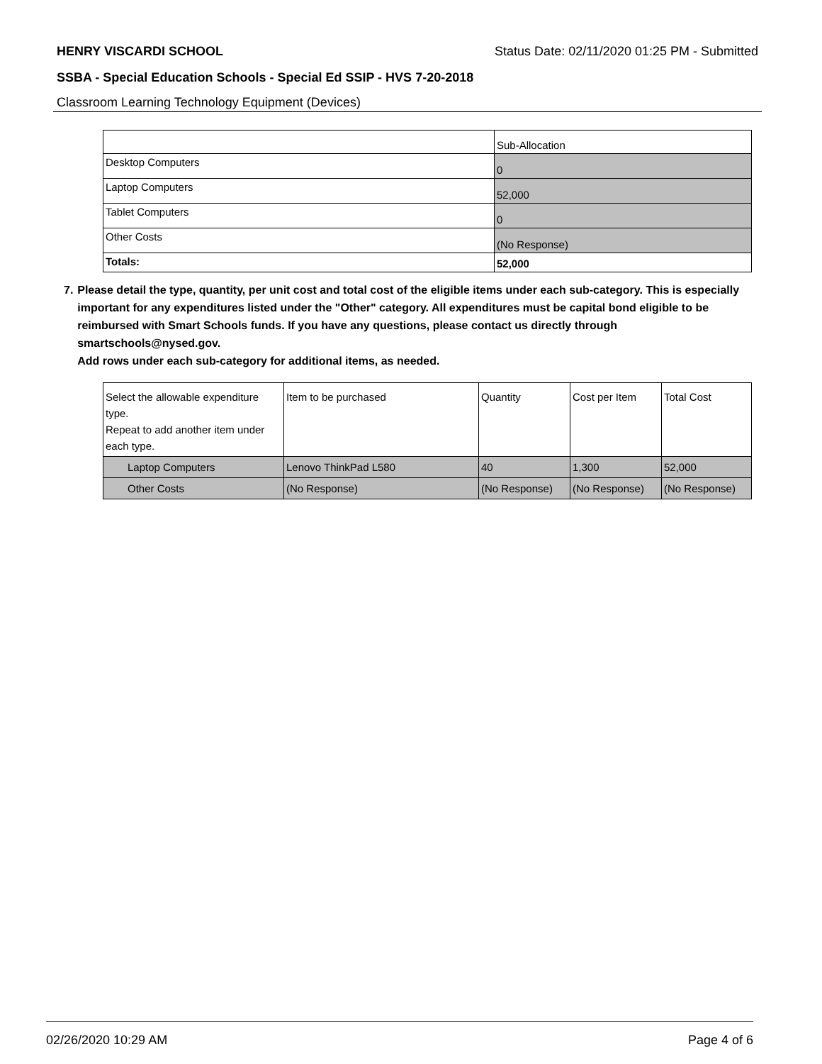HENRY VISCARDI SCHOOL Status Date: 02/11/2020 01:25 PM - Submitted
SSBA - Special Education Schools - Special Ed SSIP - HVS 7-20-2018
Classroom Learning Technology Equipment (Devices)
| | Sub-Allocation |
| Desktop Computers | 0 |
| Laptop Computers | 52,000 |
| Tablet Computers | 0 |
| Other Costs | (No Response) |
| Totals: | 52,000 |
7. Please detail the type, quantity, per unit cost and total cost of the eligible items under each sub-category. This is especially important for any expenditures listed under the "Other" category. All expenditures must be capital bond eligible to be reimbursed with Smart Schools funds. If you have any questions, please contact us directly through smartschools@nysed.gov.
Add rows under each sub-category for additional items, as needed.
| Select the allowable expenditure type. Repeat to add another item under each type. | Item to be purchased | Quantity | Cost per Item | Total Cost |
| Laptop Computers | Lenovo ThinkPad L580 | 40 | 1,300 | 52,000 |
| Other Costs | (No Response) | (No Response) | (No Response) | (No Response) |
02/26/2020 10:29 AM Page 4 of 6